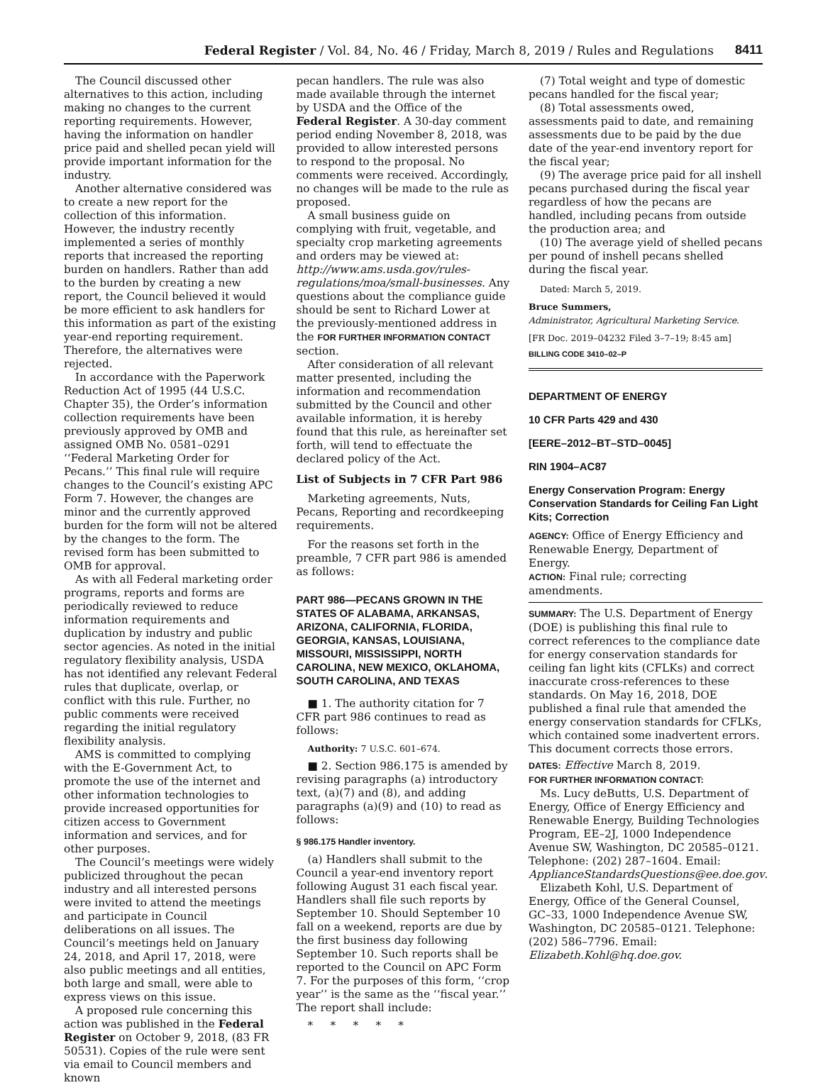Federal Register / Vol. 84, No. 46 / Friday, March 8, 2019 / Rules and Regulations
8411
The Council discussed other alternatives to this action, including making no changes to the current reporting requirements. However, having the information on handler price paid and shelled pecan yield will provide important information for the industry.
Another alternative considered was to create a new report for the collection of this information. However, the industry recently implemented a series of monthly reports that increased the reporting burden on handlers. Rather than add to the burden by creating a new report, the Council believed it would be more efficient to ask handlers for this information as part of the existing year-end reporting requirement. Therefore, the alternatives were rejected.
In accordance with the Paperwork Reduction Act of 1995 (44 U.S.C. Chapter 35), the Order’s information collection requirements have been previously approved by OMB and assigned OMB No. 0581–0291 ‘‘Federal Marketing Order for Pecans.’’ This final rule will require changes to the Council’s existing APC Form 7. However, the changes are minor and the currently approved burden for the form will not be altered by the changes to the form. The revised form has been submitted to OMB for approval.
As with all Federal marketing order programs, reports and forms are periodically reviewed to reduce information requirements and duplication by industry and public sector agencies. As noted in the initial regulatory flexibility analysis, USDA has not identified any relevant Federal rules that duplicate, overlap, or conflict with this rule. Further, no public comments were received regarding the initial regulatory flexibility analysis.
AMS is committed to complying with the E-Government Act, to promote the use of the internet and other information technologies to provide increased opportunities for citizen access to Government information and services, and for other purposes.
The Council’s meetings were widely publicized throughout the pecan industry and all interested persons were invited to attend the meetings and participate in Council deliberations on all issues. The Council’s meetings held on January 24, 2018, and April 17, 2018, were also public meetings and all entities, both large and small, were able to express views on this issue.
A proposed rule concerning this action was published in the Federal Register on October 9, 2018, (83 FR 50531). Copies of the rule were sent via email to Council members and known
pecan handlers. The rule was also made available through the internet by USDA and the Office of the Federal Register. A 30-day comment period ending November 8, 2018, was provided to allow interested persons to respond to the proposal. No comments were received. Accordingly, no changes will be made to the rule as proposed.
A small business guide on complying with fruit, vegetable, and specialty crop marketing agreements and orders may be viewed at: http://www.ams.usda.gov/rules-regulations/moa/small-businesses. Any questions about the compliance guide should be sent to Richard Lower at the previously-mentioned address in the FOR FURTHER INFORMATION CONTACT section.
After consideration of all relevant matter presented, including the information and recommendation submitted by the Council and other available information, it is hereby found that this rule, as hereinafter set forth, will tend to effectuate the declared policy of the Act.
List of Subjects in 7 CFR Part 986
Marketing agreements, Nuts, Pecans, Reporting and recordkeeping requirements.
For the reasons set forth in the preamble, 7 CFR part 986 is amended as follows:
PART 986—PECANS GROWN IN THE STATES OF ALABAMA, ARKANSAS, ARIZONA, CALIFORNIA, FLORIDA, GEORGIA, KANSAS, LOUISIANA, MISSOURI, MISSISSIPPI, NORTH CAROLINA, NEW MEXICO, OKLAHOMA, SOUTH CAROLINA, AND TEXAS
■ 1. The authority citation for 7 CFR part 986 continues to read as follows:
Authority: 7 U.S.C. 601–674.
■ 2. Section 986.175 is amended by revising paragraphs (a) introductory text, (a)(7) and (8), and adding paragraphs (a)(9) and (10) to read as follows:
§ 986.175 Handler inventory.
(a) Handlers shall submit to the Council a year-end inventory report following August 31 each fiscal year. Handlers shall file such reports by September 10. Should September 10 fall on a weekend, reports are due by the first business day following September 10. Such reports shall be reported to the Council on APC Form 7. For the purposes of this form, ‘‘crop year’’ is the same as the ‘‘fiscal year.’’ The report shall include:
* * * * *
(7) Total weight and type of domestic pecans handled for the fiscal year;
(8) Total assessments owed, assessments paid to date, and remaining assessments due to be paid by the due date of the year-end inventory report for the fiscal year;
(9) The average price paid for all inshell pecans purchased during the fiscal year regardless of how the pecans are handled, including pecans from outside the production area; and
(10) The average yield of shelled pecans per pound of inshell pecans shelled during the fiscal year.
Dated: March 5, 2019.
Bruce Summers,
Administrator, Agricultural Marketing Service.
[FR Doc. 2019–04232 Filed 3–7–19; 8:45 am]
BILLING CODE 3410–02–P
DEPARTMENT OF ENERGY
10 CFR Parts 429 and 430
[EERE–2012–BT–STD–0045]
RIN 1904–AC87
Energy Conservation Program: Energy Conservation Standards for Ceiling Fan Light Kits; Correction
AGENCY: Office of Energy Efficiency and Renewable Energy, Department of Energy.
ACTION: Final rule; correcting amendments.
SUMMARY: The U.S. Department of Energy (DOE) is publishing this final rule to correct references to the compliance date for energy conservation standards for ceiling fan light kits (CFLKs) and correct inaccurate cross-references to these standards. On May 16, 2018, DOE published a final rule that amended the energy conservation standards for CFLKs, which contained some inadvertent errors. This document corrects those errors.
DATES: Effective March 8, 2019.
FOR FURTHER INFORMATION CONTACT:
Ms. Lucy deButts, U.S. Department of Energy, Office of Energy Efficiency and Renewable Energy, Building Technologies Program, EE–2J, 1000 Independence Avenue SW, Washington, DC 20585–0121. Telephone: (202) 287–1604. Email: ApplianceStandardsQuestions@ee.doe.gov.
Elizabeth Kohl, U.S. Department of Energy, Office of the General Counsel, GC–33, 1000 Independence Avenue SW, Washington, DC 20585–0121. Telephone: (202) 586–7796. Email: Elizabeth.Kohl@hq.doe.gov.